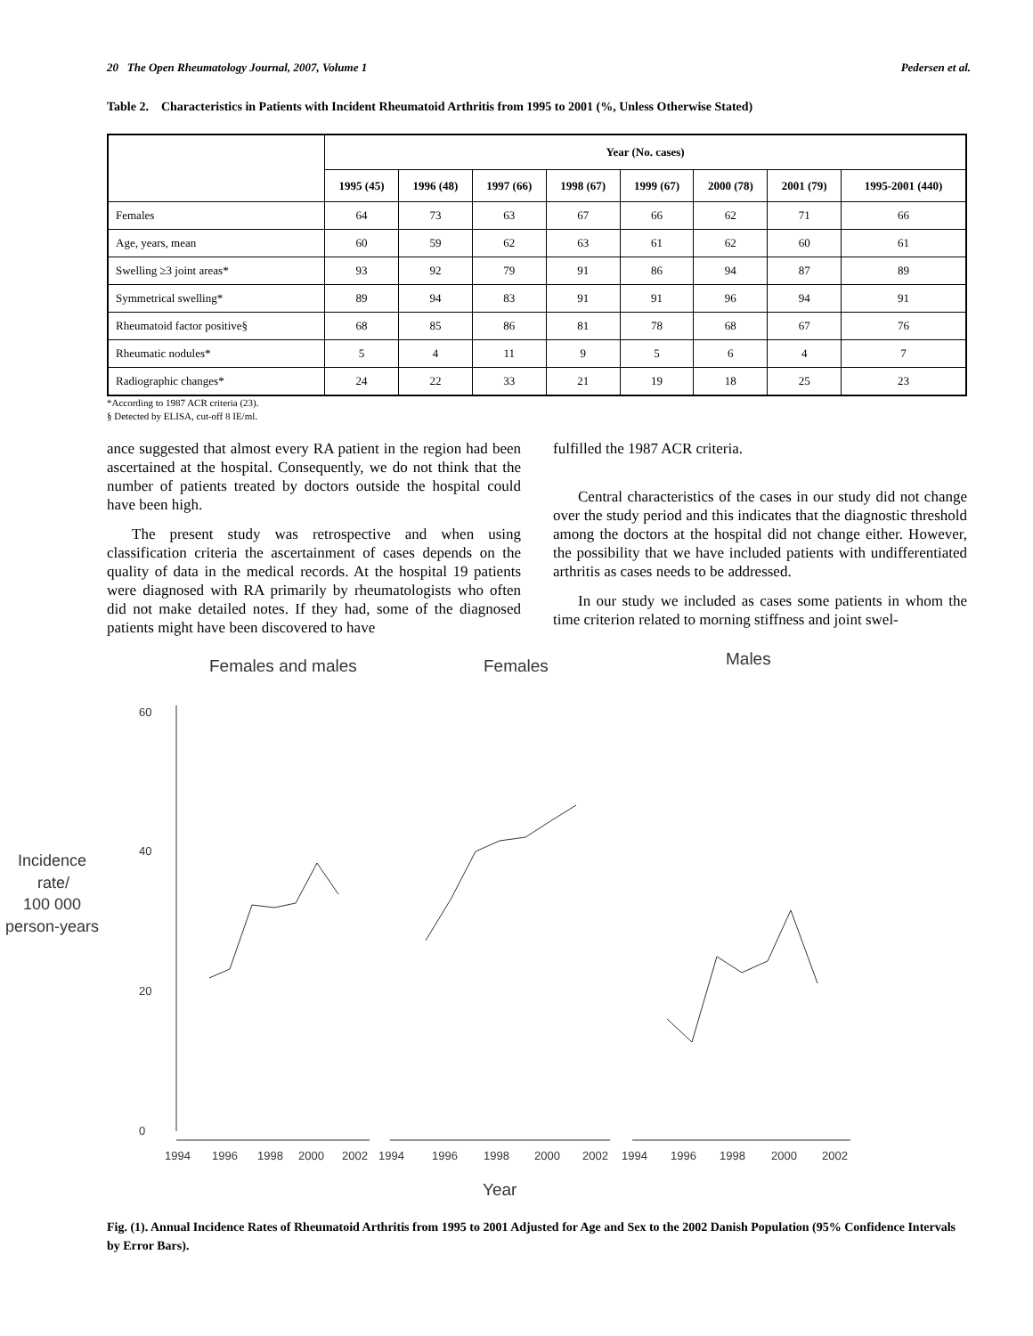20 The Open Rheumatology Journal, 2007, Volume 1 Pedersen et al.
Table 2. Characteristics in Patients with Incident Rheumatoid Arthritis from 1995 to 2001 (%, Unless Otherwise Stated)
| | Year (No. cases) | | | | | | | |
| --- | --- | --- | --- | --- | --- | --- | --- | --- |
| | 1995 (45) | 1996 (48) | 1997 (66) | 1998 (67) | 1999 (67) | 2000 (78) | 2001 (79) | 1995-2001 (440) |
| Females | 64 | 73 | 63 | 67 | 66 | 62 | 71 | 66 |
| Age, years, mean | 60 | 59 | 62 | 63 | 61 | 62 | 60 | 61 |
| Swelling ≥3 joint areas* | 93 | 92 | 79 | 91 | 86 | 94 | 87 | 89 |
| Symmetrical swelling* | 89 | 94 | 83 | 91 | 91 | 96 | 94 | 91 |
| Rheumatoid factor positive§ | 68 | 85 | 86 | 81 | 78 | 68 | 67 | 76 |
| Rheumatic nodules* | 5 | 4 | 11 | 9 | 5 | 6 | 4 | 7 |
| Radiographic changes* | 24 | 22 | 33 | 21 | 19 | 18 | 25 | 23 |
*According to 1987 ACR criteria (23).
§ Detected by ELISA, cut-off 8 IE/ml.
ance suggested that almost every RA patient in the region had been ascertained at the hospital. Consequently, we do not think that the number of patients treated by doctors outside the hospital could have been high.
The present study was retrospective and when using classification criteria the ascertainment of cases depends on the quality of data in the medical records. At the hospital 19 patients were diagnosed with RA primarily by rheumatologists who often did not make detailed notes. If they had, some of the diagnosed patients might have been discovered to have
fulfilled the 1987 ACR criteria.
Central characteristics of the cases in our study did not change over the study period and this indicates that the diagnostic threshold among the doctors at the hospital did not change either. However, the possibility that we have included patients with undifferentiated arthritis as cases needs to be addressed.
In our study we included as cases some patients in whom the time criterion related to morning stiffness and joint swel-
Females and males
Females
Males
Incidence
rate/
100 000
person-years
60
40
20
0
1994
1996
1998
2000
2002
1994
1996
1998
2000
2002
1994
1996
1998
2000
2002
Year
Fig. (1). Annual Incidence Rates of Rheumatoid Arthritis from 1995 to 2001 Adjusted for Age and Sex to the 2002 Danish Population (95% Confidence Intervals by Error Bars).